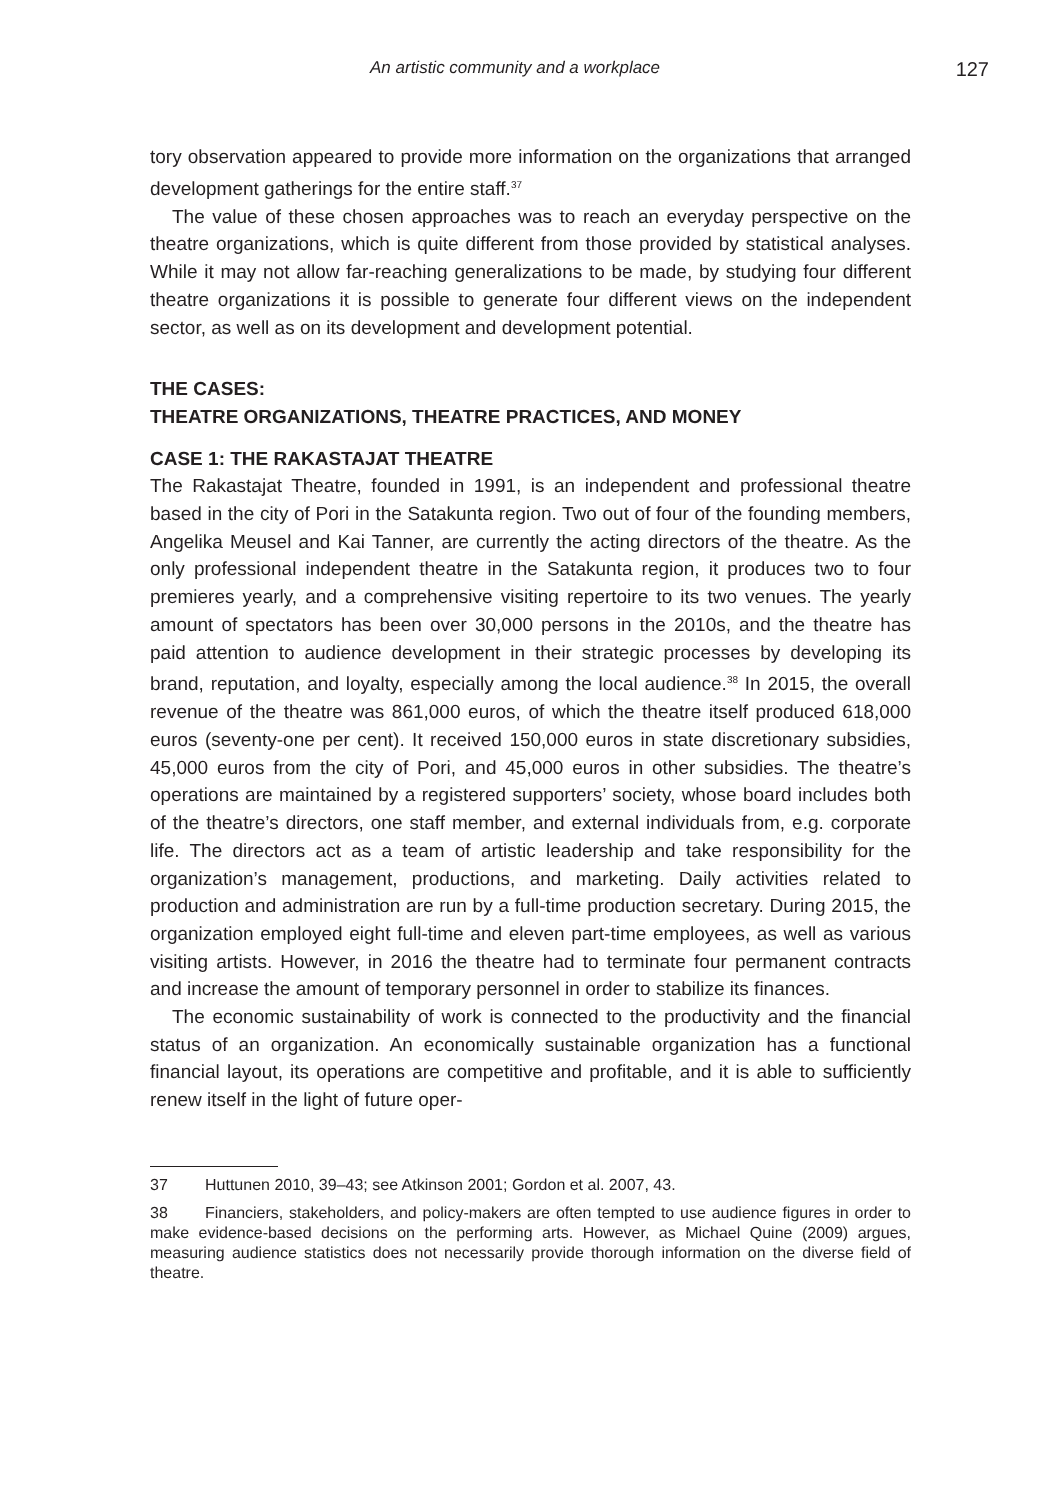An artistic community and a workplace 127
tory observation appeared to provide more information on the organizations that arranged development gatherings for the entire staff.<sup>37</sup>
The value of these chosen approaches was to reach an everyday perspective on the theatre organizations, which is quite different from those provided by statistical analyses. While it may not allow far-reaching generalizations to be made, by studying four different theatre organizations it is possible to generate four different views on the independent sector, as well as on its development and development potential.
THE CASES:
THEATRE ORGANIZATIONS, THEATRE PRACTICES, AND MONEY
CASE 1: THE RAKASTAJAT THEATRE
The Rakastajat Theatre, founded in 1991, is an independent and professional theatre based in the city of Pori in the Satakunta region. Two out of four of the founding members, Angelika Meusel and Kai Tanner, are currently the acting directors of the theatre. As the only professional independent theatre in the Satakunta region, it produces two to four premieres yearly, and a comprehensive visiting repertoire to its two venues. The yearly amount of spectators has been over 30,000 persons in the 2010s, and the theatre has paid attention to audience development in their strategic processes by developing its brand, reputation, and loyalty, especially among the local audience.<sup>38</sup> In 2015, the overall revenue of the theatre was 861,000 euros, of which the theatre itself produced 618,000 euros (seventy-one per cent). It received 150,000 euros in state discretionary subsidies, 45,000 euros from the city of Pori, and 45,000 euros in other subsidies. The theatre’s operations are maintained by a registered supporters’ society, whose board includes both of the theatre’s directors, one staff member, and external individuals from, e.g. corporate life. The directors act as a team of artistic leadership and take responsibility for the organization’s management, productions, and marketing. Daily activities related to production and administration are run by a full-time production secretary. During 2015, the organization employed eight full-time and eleven part-time employees, as well as various visiting artists. However, in 2016 the theatre had to terminate four permanent contracts and increase the amount of temporary personnel in order to stabilize its finances.
The economic sustainability of work is connected to the productivity and the financial status of an organization. An economically sustainable organization has a functional financial layout, its operations are competitive and profitable, and it is able to sufficiently renew itself in the light of future oper-
37 Huttunen 2010, 39–43; see Atkinson 2001; Gordon et al. 2007, 43.
38 Financiers, stakeholders, and policy-makers are often tempted to use audience figures in order to make evidence-based decisions on the performing arts. However, as Michael Quine (2009) argues, measuring audience statistics does not necessarily provide thorough information on the diverse field of theatre.